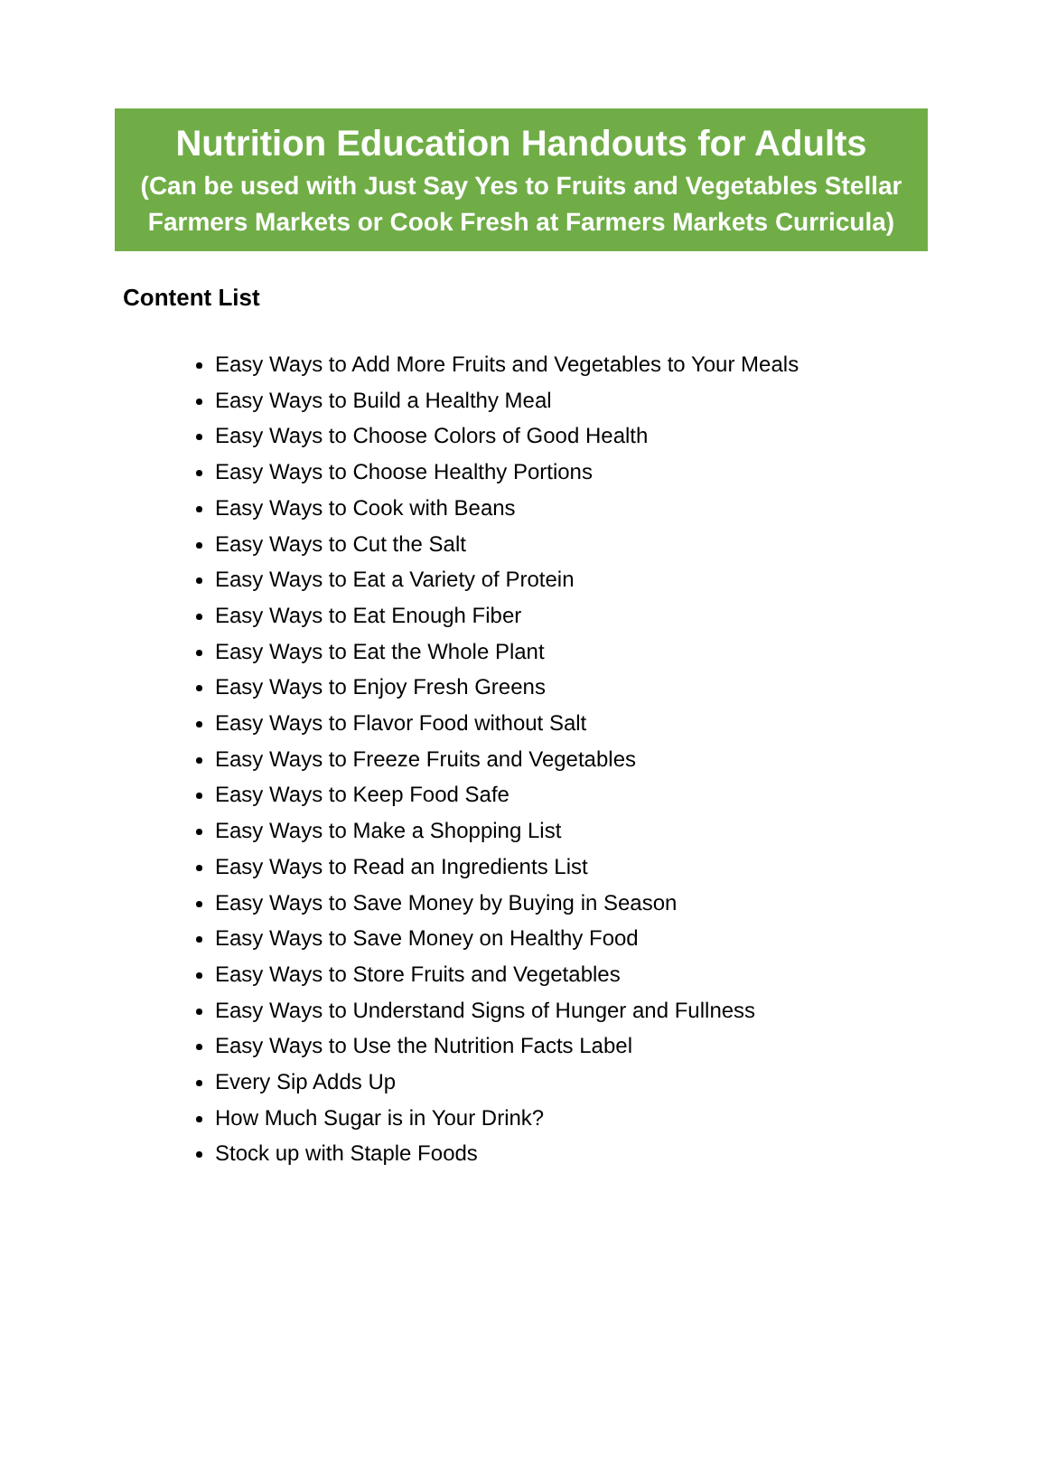Nutrition Education Handouts for Adults
(Can be used with Just Say Yes to Fruits and Vegetables Stellar Farmers Markets or Cook Fresh at Farmers Markets Curricula)
Content List
Easy Ways to Add More Fruits and Vegetables to Your Meals
Easy Ways to Build a Healthy Meal
Easy Ways to Choose Colors of Good Health
Easy Ways to Choose Healthy Portions
Easy Ways to Cook with Beans
Easy Ways to Cut the Salt
Easy Ways to Eat a Variety of Protein
Easy Ways to Eat Enough Fiber
Easy Ways to Eat the Whole Plant
Easy Ways to Enjoy Fresh Greens
Easy Ways to Flavor Food without Salt
Easy Ways to Freeze Fruits and Vegetables
Easy Ways to Keep Food Safe
Easy Ways to Make a Shopping List
Easy Ways to Read an Ingredients List
Easy Ways to Save Money by Buying in Season
Easy Ways to Save Money on Healthy Food
Easy Ways to Store Fruits and Vegetables
Easy Ways to Understand Signs of Hunger and Fullness
Easy Ways to Use the Nutrition Facts Label
Every Sip Adds Up
How Much Sugar is in Your Drink?
Stock up with Staple Foods